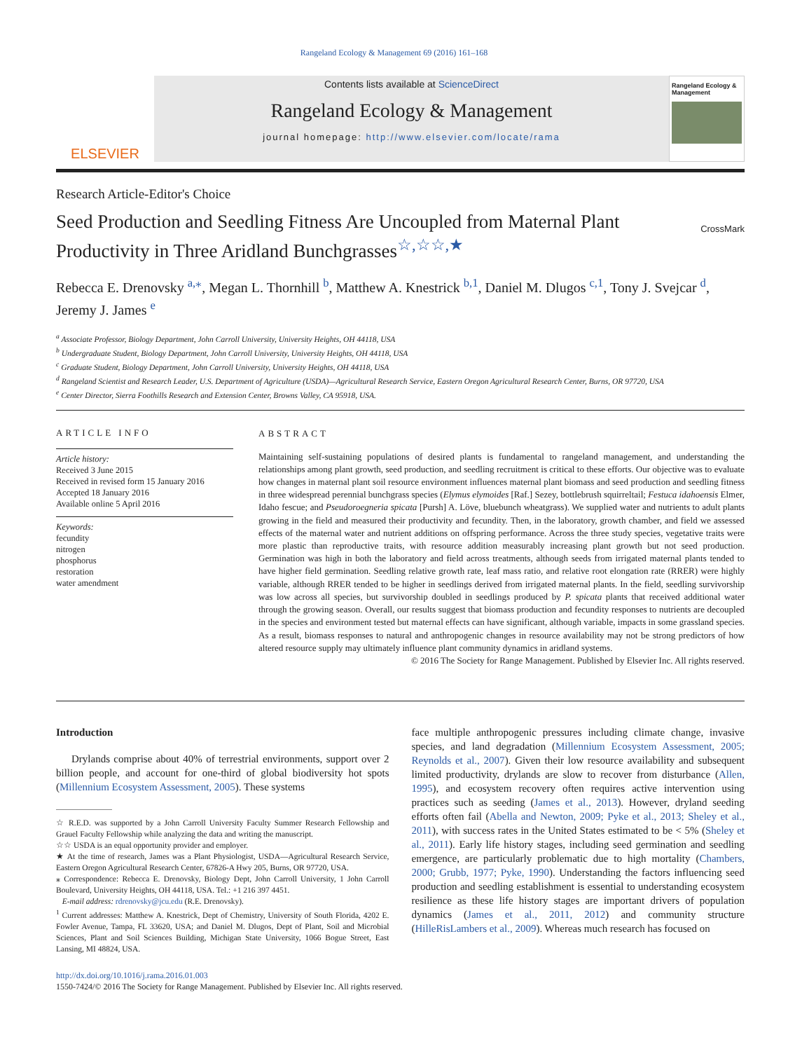Rangeland Ecology & Management 69 (2016) 161–168
ELSEVIER
Contents lists available at ScienceDirect
Rangeland Ecology & Management
journal homepage: http://www.elsevier.com/locate/rama
Rangeland Ecology & Management
Research Article-Editor's Choice
Seed Production and Seedling Fitness Are Uncoupled from Maternal Plant Productivity in Three Aridland Bunchgrasses<sup>☆,☆☆,★</sup> CrossMark
Rebecca E. Drenovsky <sup>a,</sup><sup>⁎</sup>, Megan L. Thornhill <sup>b</sup>, Matthew A. Knestrick <sup>b,1</sup>, Daniel M. Dlugos <sup>c,1</sup>, Tony J. Svejcar <sup>d</sup>, Jeremy J. James <sup>e</sup>
<sup>a</sup> Associate Professor, Biology Department, John Carroll University, University Heights, OH 44118, USA
<sup>b</sup> Undergraduate Student, Biology Department, John Carroll University, University Heights, OH 44118, USA
<sup>c</sup> Graduate Student, Biology Department, John Carroll University, University Heights, OH 44118, USA
<sup>d</sup> Rangeland Scientist and Research Leader, U.S. Department of Agriculture (USDA)—Agricultural Research Service, Eastern Oregon Agricultural Research Center, Burns, OR 97720, USA
<sup>e</sup> Center Director, Sierra Foothills Research and Extension Center, Browns Valley, CA 95918, USA.
ARTICLE INFO
Article history:
Received 3 June 2015
Received in revised form 15 January 2016
Accepted 18 January 2016
Available online 5 April 2016
Keywords:
fecundity
nitrogen
phosphorus
restoration
water amendment
ABSTRACT
Maintaining self-sustaining populations of desired plants is fundamental to rangeland management, and understanding the relationships among plant growth, seed production, and seedling recruitment is critical to these efforts. Our objective was to evaluate how changes in maternal plant soil resource environment influences maternal plant biomass and seed production and seedling fitness in three widespread perennial bunchgrass species (Elymus elymoides [Raf.] Sezey, bottlebrush squirreltail; Festuca idahoensis Elmer, Idaho fescue; and Pseudoroegneria spicata [Pursh] A. Löve, bluebunch wheatgrass). We supplied water and nutrients to adult plants growing in the field and measured their productivity and fecundity. Then, in the laboratory, growth chamber, and field we assessed effects of the maternal water and nutrient additions on offspring performance. Across the three study species, vegetative traits were more plastic than reproductive traits, with resource addition measurably increasing plant growth but not seed production. Germination was high in both the laboratory and field across treatments, although seeds from irrigated maternal plants tended to have higher field germination. Seedling relative growth rate, leaf mass ratio, and relative root elongation rate (RRER) were highly variable, although RRER tended to be higher in seedlings derived from irrigated maternal plants. In the field, seedling survivorship was low across all species, but survivorship doubled in seedlings produced by P. spicata plants that received additional water through the growing season. Overall, our results suggest that biomass production and fecundity responses to nutrients are decoupled in the species and environment tested but maternal effects can have significant, although variable, impacts in some grassland species. As a result, biomass responses to natural and anthropogenic changes in resource availability may not be strong predictors of how altered resource supply may ultimately influence plant community dynamics in aridland systems.
© 2016 The Society for Range Management. Published by Elsevier Inc. All rights reserved.
Introduction
Drylands comprise about 40% of terrestrial environments, support over 2 billion people, and account for one-third of global biodiversity hot spots (Millennium Ecosystem Assessment, 2005). These systems
☆ R.E.D. was supported by a John Carroll University Faculty Summer Research Fellowship and Grauel Faculty Fellowship while analyzing the data and writing the manuscript.
☆☆ USDA is an equal opportunity provider and employer.
★ At the time of research, James was a Plant Physiologist, USDA—Agricultural Research Service, Eastern Oregon Agricultural Research Center, 67826-A Hwy 205, Burns, OR 97720, USA.
⁎ Correspondence: Rebecca E. Drenovsky, Biology Dept, John Carroll University, 1 John Carroll Boulevard, University Heights, OH 44118, USA. Tel.: +1 216 397 4451.
E-mail address: rdrenovsky@jcu.edu (R.E. Drenovsky).
<sup>1</sup> Current addresses: Matthew A. Knestrick, Dept of Chemistry, University of South Florida, 4202 E. Fowler Avenue, Tampa, FL 33620, USA; and Daniel M. Dlugos, Dept of Plant, Soil and Microbial Sciences, Plant and Soil Sciences Building, Michigan State University, 1066 Bogue Street, East Lansing, MI 48824, USA.
face multiple anthropogenic pressures including climate change, invasive species, and land degradation (Millennium Ecosystem Assessment, 2005; Reynolds et al., 2007). Given their low resource availability and subsequent limited productivity, drylands are slow to recover from disturbance (Allen, 1995), and ecosystem recovery often requires active intervention using practices such as seeding (James et al., 2013). However, dryland seeding efforts often fail (Abella and Newton, 2009; Pyke et al., 2013; Sheley et al., 2011), with success rates in the United States estimated to be < 5% (Sheley et al., 2011). Early life history stages, including seed germination and seedling emergence, are particularly problematic due to high mortality (Chambers, 2000; Grubb, 1977; Pyke, 1990). Understanding the factors influencing seed production and seedling establishment is essential to understanding ecosystem resilience as these life history stages are important drivers of population dynamics (James et al., 2011, 2012) and community structure (HilleRisLambers et al., 2009). Whereas much research has focused on
http://dx.doi.org/10.1016/j.rama.2016.01.003
1550-7424/© 2016 The Society for Range Management. Published by Elsevier Inc. All rights reserved.